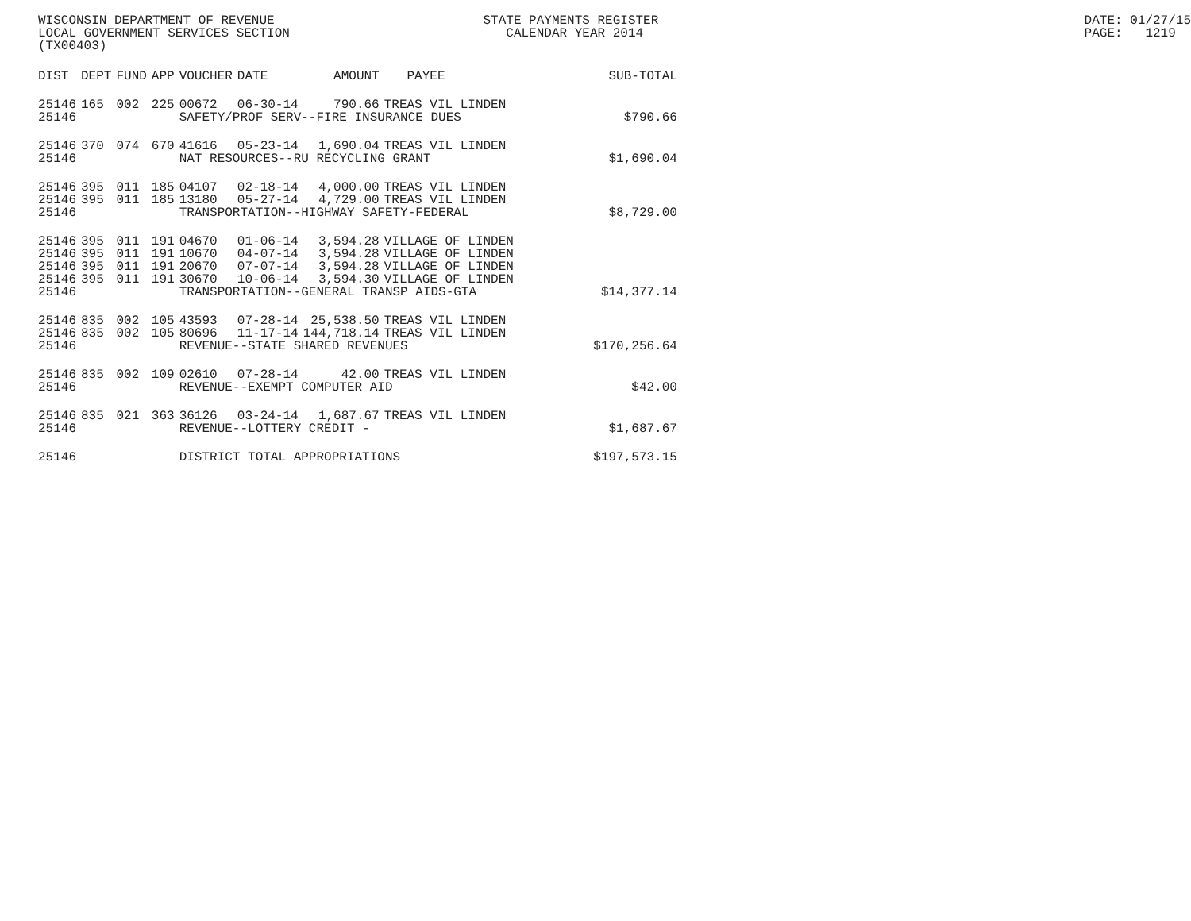WISCONSIN DEPARTMENT OF REVENUE LOCAL GOVERNMENT SERVICES SECTION (TX00403)
STATE PAYMENTS REGISTER CALENDAR YEAR 2014
DATE: 01/27/15 PAGE: 1219
| DIST | DEPT | FUND | APP | VOUCHER | DATE | AMOUNT | PAYEE | SUB-TOTAL |
| --- | --- | --- | --- | --- | --- | --- | --- | --- |
| 25146 | 165 | 002 | 225 | 00672 | 06-30-14 | 790.66 | TREAS VIL LINDEN | |
| 25146 | | | | SAFETY/PROF SERV--FIRE INSURANCE DUES | | | | $790.66 |
| 25146 | 370 | 074 | 670 | 41616 | 05-23-14 | 1,690.04 | TREAS VIL LINDEN | |
| 25146 | | | | NAT RESOURCES--RU RECYCLING GRANT | | | | $1,690.04 |
| 25146 | 395 | 011 | 185 | 04107 | 02-18-14 | 4,000.00 | TREAS VIL LINDEN | |
| 25146 | 395 | 011 | 185 | 13180 | 05-27-14 | 4,729.00 | TREAS VIL LINDEN | |
| 25146 | | | | TRANSPORTATION--HIGHWAY SAFETY-FEDERAL | | | | $8,729.00 |
| 25146 | 395 | 011 | 191 | 04670 | 01-06-14 | 3,594.28 | VILLAGE OF LINDEN | |
| 25146 | 395 | 011 | 191 | 10670 | 04-07-14 | 3,594.28 | VILLAGE OF LINDEN | |
| 25146 | 395 | 011 | 191 | 20670 | 07-07-14 | 3,594.28 | VILLAGE OF LINDEN | |
| 25146 | 395 | 011 | 191 | 30670 | 10-06-14 | 3,594.30 | VILLAGE OF LINDEN | |
| 25146 | | | | TRANSPORTATION--GENERAL TRANSP AIDS-GTA | | | | $14,377.14 |
| 25146 | 835 | 002 | 105 | 43593 | 07-28-14 | 25,538.50 | TREAS VIL LINDEN | |
| 25146 | 835 | 002 | 105 | 80696 | 11-17-14 | 144,718.14 | TREAS VIL LINDEN | |
| 25146 | | | | REVENUE--STATE SHARED REVENUES | | | | $170,256.64 |
| 25146 | 835 | 002 | 109 | 02610 | 07-28-14 | 42.00 | TREAS VIL LINDEN | |
| 25146 | | | | REVENUE--EXEMPT COMPUTER AID | | | | $42.00 |
| 25146 | 835 | 021 | 363 | 36126 | 03-24-14 | 1,687.67 | TREAS VIL LINDEN | |
| 25146 | | | | REVENUE--LOTTERY CREDIT - | | | | $1,687.67 |
| 25146 | | | | DISTRICT TOTAL APPROPRIATIONS | | | | $197,573.15 |